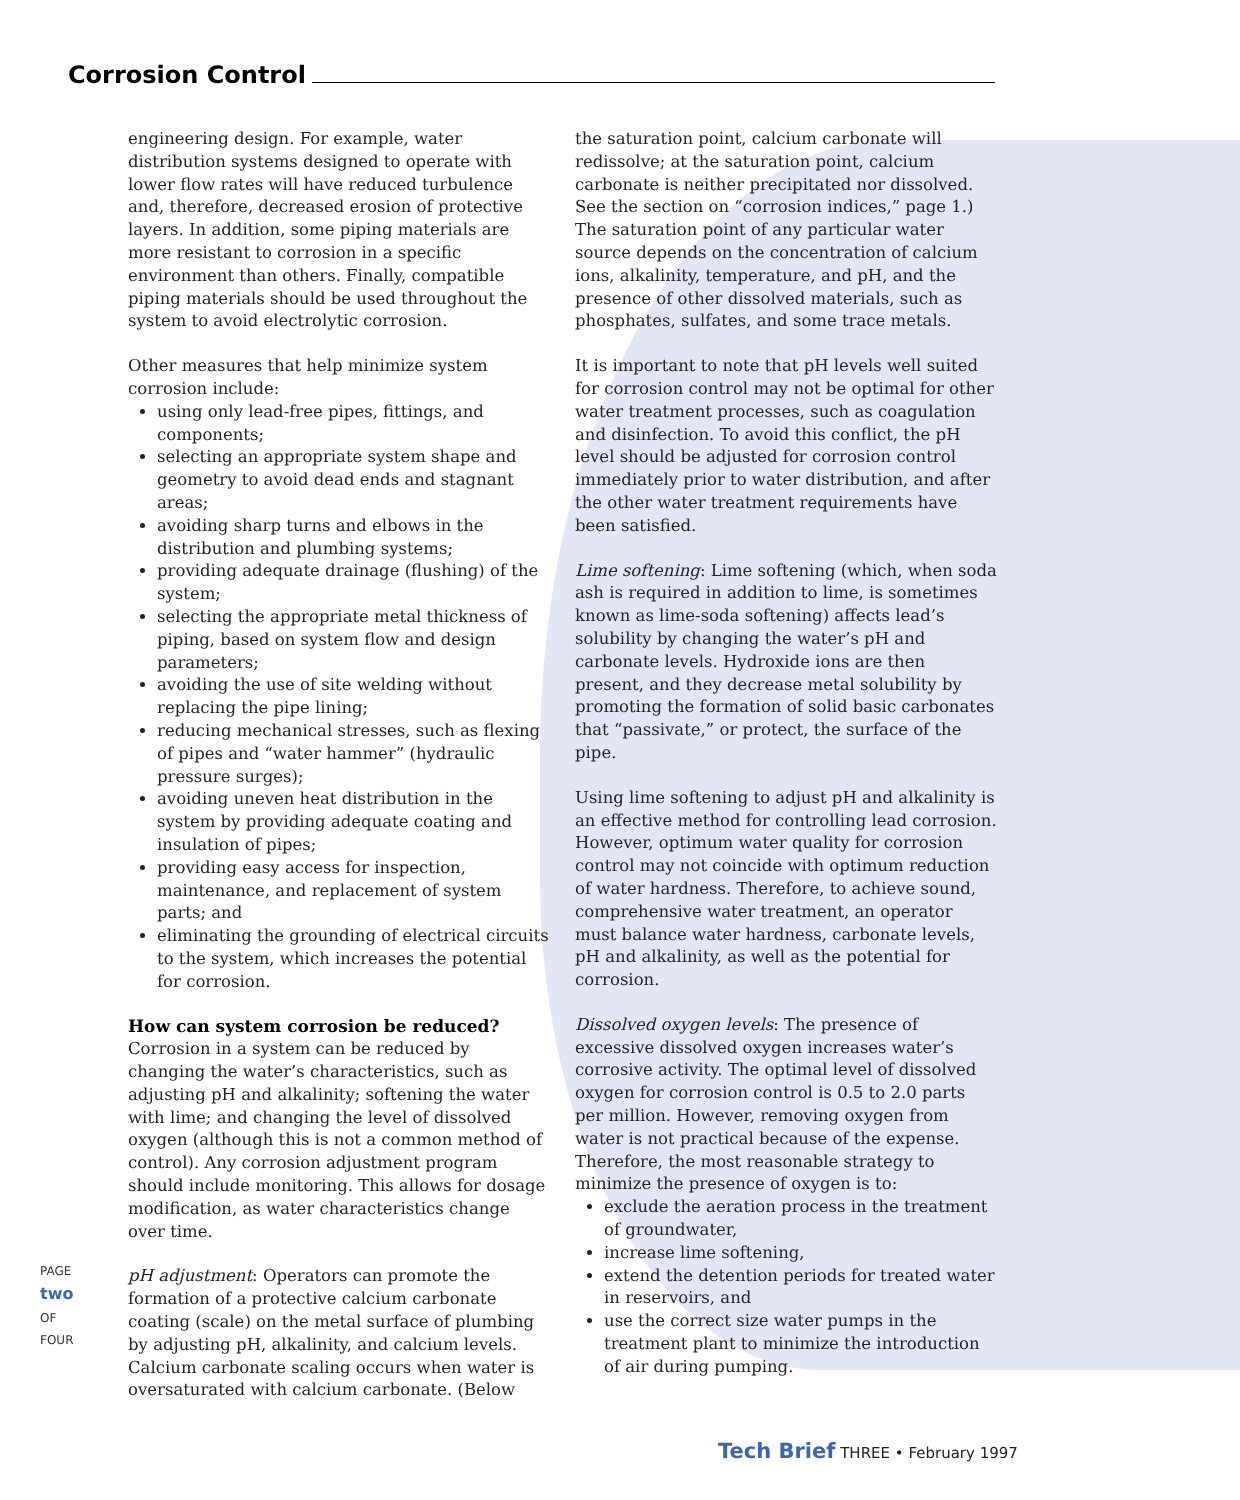Corrosion Control
engineering design. For example, water distribution systems designed to operate with lower flow rates will have reduced turbulence and, therefore, decreased erosion of protective layers. In addition, some piping materials are more resistant to corrosion in a specific environment than others. Finally, compatible piping materials should be used throughout the system to avoid electrolytic corrosion.
Other measures that help minimize system corrosion include:
using only lead-free pipes, fittings, and components;
selecting an appropriate system shape and geometry to avoid dead ends and stagnant areas;
avoiding sharp turns and elbows in the distribution and plumbing systems;
providing adequate drainage (flushing) of the system;
selecting the appropriate metal thickness of piping, based on system flow and design parameters;
avoiding the use of site welding without replacing the pipe lining;
reducing mechanical stresses, such as flexing of pipes and “water hammer” (hydraulic pressure surges);
avoiding uneven heat distribution in the system by providing adequate coating and insulation of pipes;
providing easy access for inspection, maintenance, and replacement of system parts; and
eliminating the grounding of electrical circuits to the system, which increases the potential for corrosion.
How can system corrosion be reduced?
Corrosion in a system can be reduced by changing the water’s characteristics, such as adjusting pH and alkalinity; softening the water with lime; and changing the level of dissolved oxygen (although this is not a common method of control). Any corrosion adjustment program should include monitoring. This allows for dosage modification, as water characteristics change over time.
pH adjustment: Operators can promote the formation of a protective calcium carbonate coating (scale) on the metal surface of plumbing by adjusting pH, alkalinity, and calcium levels. Calcium carbonate scaling occurs when water is oversaturated with calcium carbonate. (Below
the saturation point, calcium carbonate will redissolve; at the saturation point, calcium carbonate is neither precipitated nor dissolved. See the section on “corrosion indices,” page 1.) The saturation point of any particular water source depends on the concentration of calcium ions, alkalinity, temperature, and pH, and the presence of other dissolved materials, such as phosphates, sulfates, and some trace metals.
It is important to note that pH levels well suited for corrosion control may not be optimal for other water treatment processes, such as coagulation and disinfection. To avoid this conflict, the pH level should be adjusted for corrosion control immediately prior to water distribution, and after the other water treatment requirements have been satisfied.
Lime softening: Lime softening (which, when soda ash is required in addition to lime, is sometimes known as lime-soda softening) affects lead’s solubility by changing the water’s pH and carbonate levels. Hydroxide ions are then present, and they decrease metal solubility by promoting the formation of solid basic carbonates that “passivate,” or protect, the surface of the pipe.
Using lime softening to adjust pH and alkalinity is an effective method for controlling lead corrosion. However, optimum water quality for corrosion control may not coincide with optimum reduction of water hardness. Therefore, to achieve sound, comprehensive water treatment, an operator must balance water hardness, carbonate levels, pH and alkalinity, as well as the potential for corrosion.
Dissolved oxygen levels: The presence of excessive dissolved oxygen increases water’s corrosive activity. The optimal level of dissolved oxygen for corrosion control is 0.5 to 2.0 parts per million. However, removing oxygen from water is not practical because of the expense. Therefore, the most reasonable strategy to minimize the presence of oxygen is to:
exclude the aeration process in the treatment of groundwater,
increase lime softening,
extend the detention periods for treated water in reservoirs, and
use the correct size water pumps in the treatment plant to minimize the introduction of air during pumping.
PAGE two OF FOUR
Tech Brief THREE • February 1997